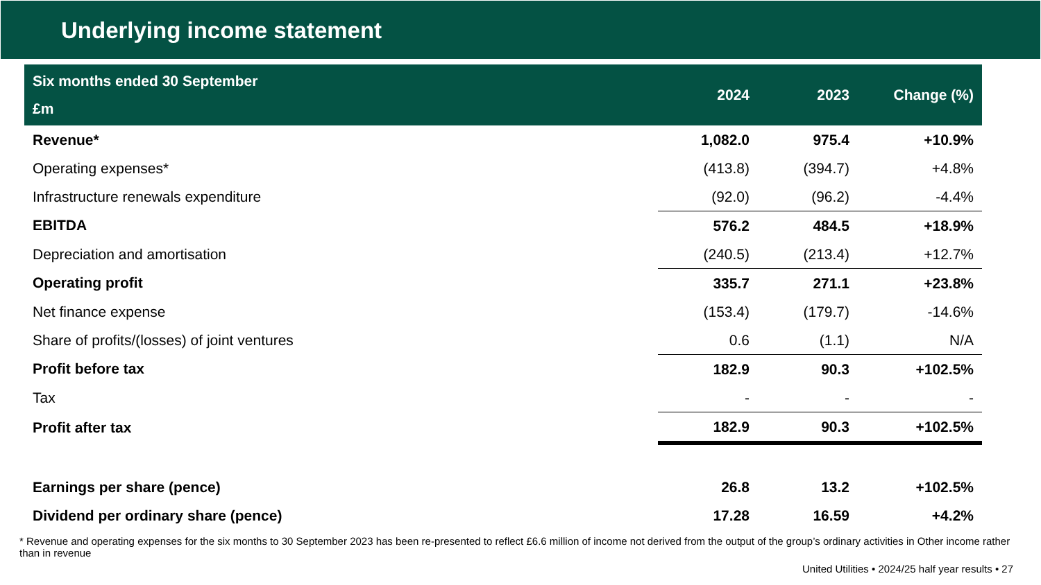Underlying income statement
| Six months ended 30 September £m | 2024 | 2023 | Change (%) |
| --- | --- | --- | --- |
| Revenue* | 1,082.0 | 975.4 | +10.9% |
| Operating expenses* | (413.8) | (394.7) | +4.8% |
| Infrastructure renewals expenditure | (92.0) | (96.2) | -4.4% |
| EBITDA | 576.2 | 484.5 | +18.9% |
| Depreciation and amortisation | (240.5) | (213.4) | +12.7% |
| Operating profit | 335.7 | 271.1 | +23.8% |
| Net finance expense | (153.4) | (179.7) | -14.6% |
| Share of profits/(losses) of joint ventures | 0.6 | (1.1) | N/A |
| Profit before tax | 182.9 | 90.3 | +102.5% |
| Tax | - | - | - |
| Profit after tax | 182.9 | 90.3 | +102.5% |
| Earnings per share (pence) | 26.8 | 13.2 | +102.5% |
| Dividend per ordinary share (pence) | 17.28 | 16.59 | +4.2% |
* Revenue and operating expenses for the six months to 30 September 2023 has been re-presented to reflect £6.6 million of income not derived from the output of the group’s ordinary activities in Other income rather than in revenue
United Utilities • 2024/25 half year results • 27